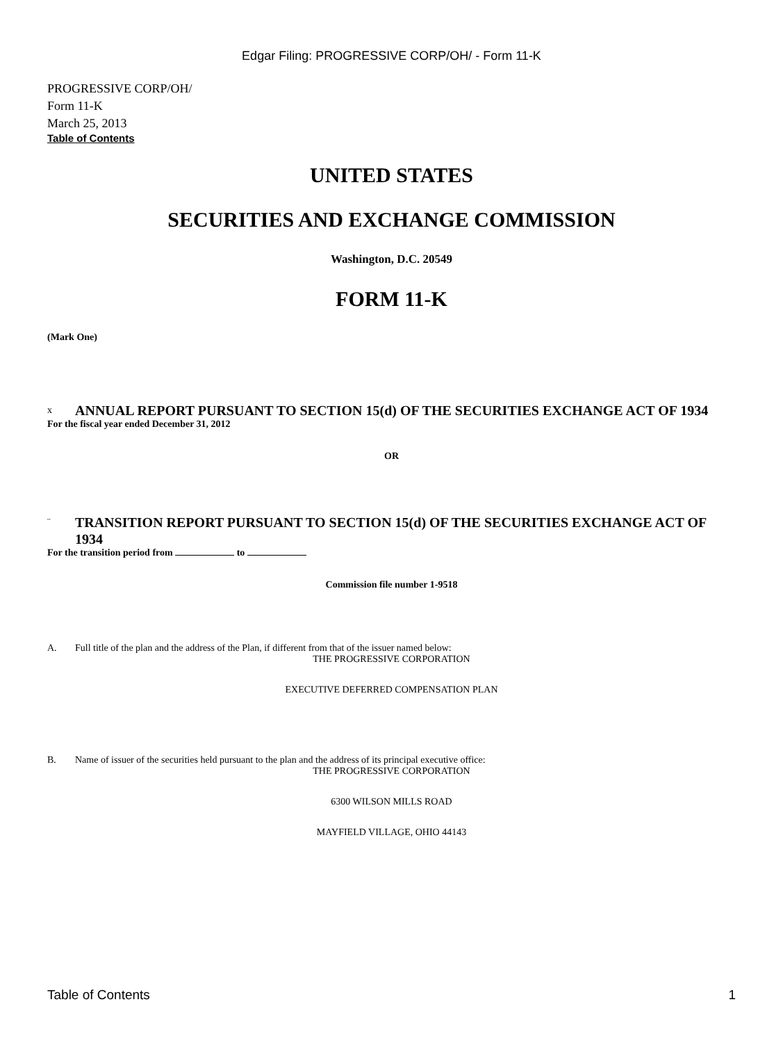Edgar Filing: PROGRESSIVE CORP/OH/ - Form 11-K
PROGRESSIVE CORP/OH/
Form 11-K
March 25, 2013
Table of Contents
UNITED STATES
SECURITIES AND EXCHANGE COMMISSION
Washington, D.C. 20549
FORM 11-K
(Mark One)
x ANNUAL REPORT PURSUANT TO SECTION 15(d) OF THE SECURITIES EXCHANGE ACT OF 1934
For the fiscal year ended December 31, 2012
OR
¨ TRANSITION REPORT PURSUANT TO SECTION 15(d) OF THE SECURITIES EXCHANGE ACT OF 1934
For the transition period from to
Commission file number 1-9518
A. Full title of the plan and the address of the Plan, if different from that of the issuer named below:
THE PROGRESSIVE CORPORATION
EXECUTIVE DEFERRED COMPENSATION PLAN
B. Name of issuer of the securities held pursuant to the plan and the address of its principal executive office:
THE PROGRESSIVE CORPORATION
6300 WILSON MILLS ROAD
MAYFIELD VILLAGE, OHIO 44143
Table of Contents 1